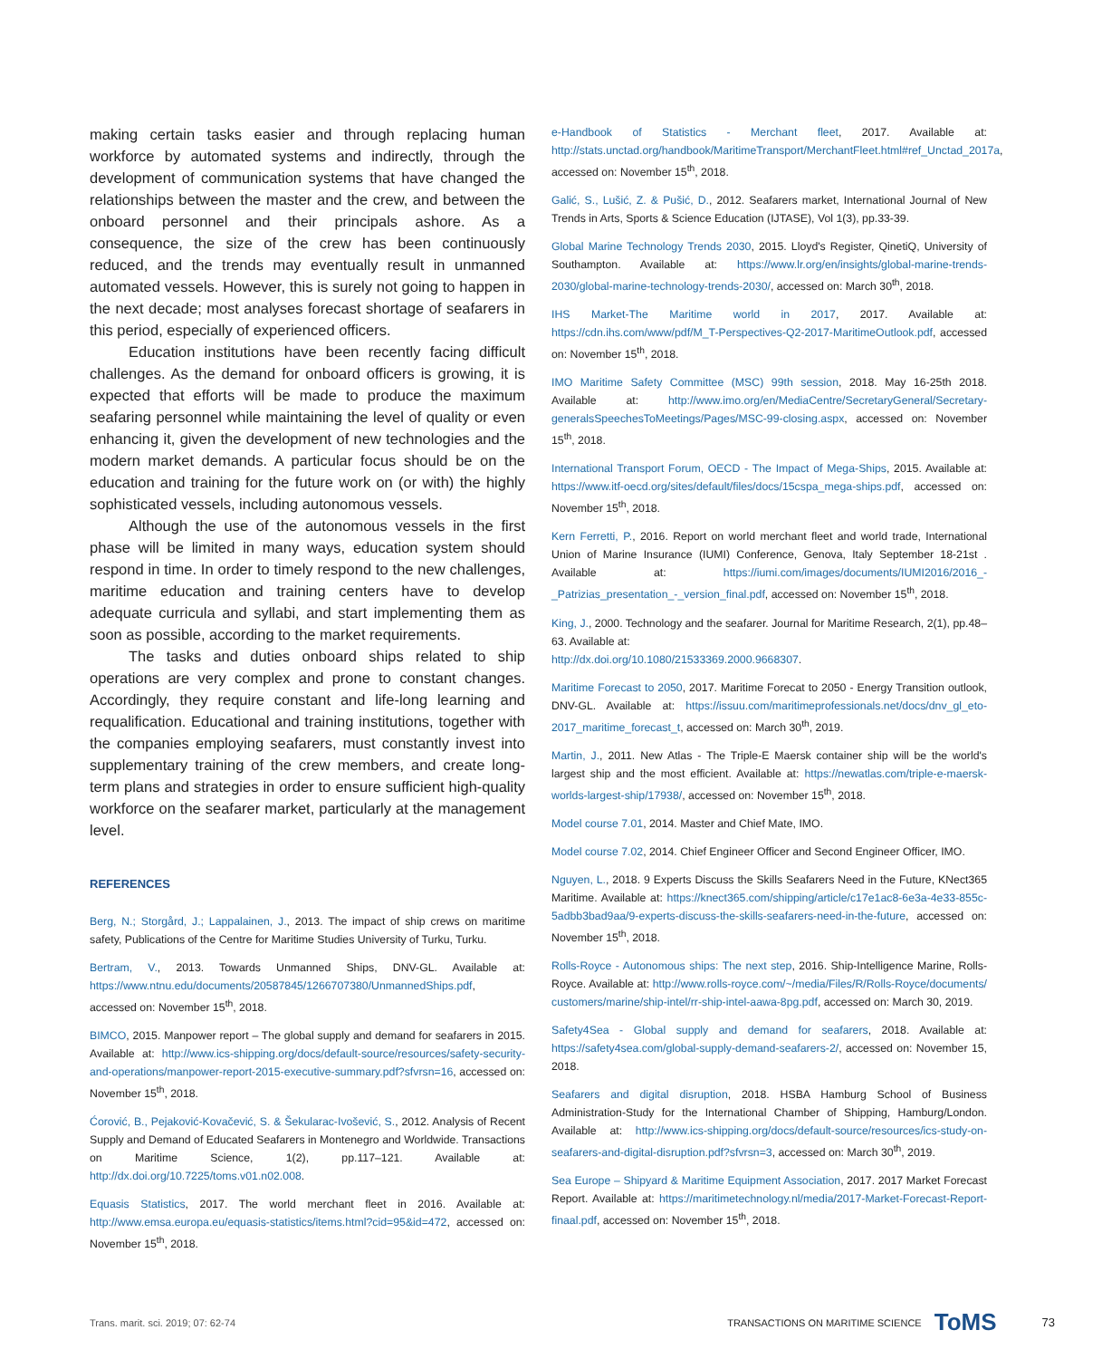making certain tasks easier and through replacing human workforce by automated systems and indirectly, through the development of communication systems that have changed the relationships between the master and the crew, and between the onboard personnel and their principals ashore. As a consequence, the size of the crew has been continuously reduced, and the trends may eventually result in unmanned automated vessels. However, this is surely not going to happen in the next decade; most analyses forecast shortage of seafarers in this period, especially of experienced officers.
Education institutions have been recently facing difficult challenges. As the demand for onboard officers is growing, it is expected that efforts will be made to produce the maximum seafaring personnel while maintaining the level of quality or even enhancing it, given the development of new technologies and the modern market demands. A particular focus should be on the education and training for the future work on (or with) the highly sophisticated vessels, including autonomous vessels.
Although the use of the autonomous vessels in the first phase will be limited in many ways, education system should respond in time. In order to timely respond to the new challenges, maritime education and training centers have to develop adequate curricula and syllabi, and start implementing them as soon as possible, according to the market requirements.
The tasks and duties onboard ships related to ship operations are very complex and prone to constant changes. Accordingly, they require constant and life-long learning and requalification. Educational and training institutions, together with the companies employing seafarers, must constantly invest into supplementary training of the crew members, and create long-term plans and strategies in order to ensure sufficient high-quality workforce on the seafarer market, particularly at the management level.
REFERENCES
Berg, N.; Storgård, J.; Lappalainen, J., 2013. The impact of ship crews on maritime safety, Publications of the Centre for Maritime Studies University of Turku, Turku.
Bertram, V., 2013. Towards Unmanned Ships, DNV-GL. Available at: https://www.ntnu.edu/documents/20587845/1266707380/UnmannedShips.pdf, accessed on: November 15<sup>th</sup>, 2018.
BIMCO, 2015. Manpower report – The global supply and demand for seafarers in 2015. Available at: http://www.ics-shipping.org/docs/default-source/resources/safety-security-and-operations/manpower-report-2015-executive-summary.pdf?sfvrsn=16, accessed on: November 15<sup>th</sup>, 2018.
Ćorović, B., Pejaković-Kovačević, S. & Šekularac-Ivošević, S., 2012. Analysis of Recent Supply and Demand of Educated Seafarers in Montenegro and Worldwide. Transactions on Maritime Science, 1(2), pp.117–121. Available at: http://dx.doi.org/10.7225/toms.v01.n02.008.
Equasis Statistics, 2017. The world merchant fleet in 2016. Available at: http://www.emsa.europa.eu/equasis-statistics/items.html?cid=95&id=472, accessed on: November 15<sup>th</sup>, 2018.
e-Handbook of Statistics - Merchant fleet, 2017. Available at: http://stats.unctad.org/handbook/MaritimeTransport/MerchantFleet.html#ref_Unctad_2017a, accessed on: November 15<sup>th</sup>, 2018.
Galić, S., Lušić, Z. & Pušić, D., 2012. Seafarers market, International Journal of New Trends in Arts, Sports & Science Education (IJTASE), Vol 1(3), pp.33-39.
Global Marine Technology Trends 2030, 2015. Lloyd's Register, QinetiQ, University of Southampton. Available at: https://www.lr.org/en/insights/global-marine-trends-2030/global-marine-technology-trends-2030/, accessed on: March 30<sup>th</sup>, 2018.
IHS Market-The Maritime world in 2017, 2017. Available at: https://cdn.ihs.com/www/pdf/M_T-Perspectives-Q2-2017-MaritimeOutlook.pdf, accessed on: November 15<sup>th</sup>, 2018.
IMO Maritime Safety Committee (MSC) 99th session, 2018. May 16-25th 2018. Available at: http://www.imo.org/en/MediaCentre/SecretaryGeneral/Secretary-generalsSpeechesToMeetings/Pages/MSC-99-closing.aspx, accessed on: November 15<sup>th</sup>, 2018.
International Transport Forum, OECD - The Impact of Mega-Ships, 2015. Available at: https://www.itf-oecd.org/sites/default/files/docs/15cspa_mega-ships.pdf, accessed on: November 15<sup>th</sup>, 2018.
Kern Ferretti, P., 2016. Report on world merchant fleet and world trade, International Union of Marine Insurance (IUMI) Conference, Genova, Italy September 18-21st . Available at: https://iumi.com/images/documents/IUMI2016/2016_-_Patrizias_presentation_-_version_final.pdf, accessed on: November 15<sup>th</sup>, 2018.
King, J., 2000. Technology and the seafarer. Journal for Maritime Research, 2(1), pp.48–63. Available at:
http://dx.doi.org/10.1080/21533369.2000.9668307.
Maritime Forecast to 2050, 2017. Maritime Forecat to 2050 - Energy Transition outlook, DNV-GL. Available at: https://issuu.com/maritimeprofessionals.net/docs/dnv_gl_eto-2017_maritime_forecast_t, accessed on: March 30<sup>th</sup>, 2019.
Martin, J., 2011. New Atlas - The Triple-E Maersk container ship will be the world's largest ship and the most efficient. Available at: https://newatlas.com/triple-e-maersk-worlds-largest-ship/17938/, accessed on: November 15<sup>th</sup>, 2018.
Model course 7.01, 2014. Master and Chief Mate, IMO.
Model course 7.02, 2014. Chief Engineer Officer and Second Engineer Officer, IMO.
Nguyen, L., 2018. 9 Experts Discuss the Skills Seafarers Need in the Future, KNect365 Maritime. Available at: https://knect365.com/shipping/article/c17e1ac8-6e3a-4e33-855c-5adbb3bad9aa/9-experts-discuss-the-skills-seafarers-need-in-the-future, accessed on: November 15<sup>th</sup>, 2018.
Rolls-Royce - Autonomous ships: The next step, 2016. Ship-Intelligence Marine, Rolls-Royce. Available at: http://www.rolls-royce.com/~/media/Files/R/Rolls-Royce/documents/ customers/marine/ship-intel/rr-ship-intel-aawa-8pg.pdf, accessed on: March 30, 2019.
Safety4Sea - Global supply and demand for seafarers, 2018. Available at: https://safety4sea.com/global-supply-demand-seafarers-2/, accessed on: November 15, 2018.
Seafarers and digital disruption, 2018. HSBA Hamburg School of Business Administration-Study for the International Chamber of Shipping, Hamburg/London. Available at: http://www.ics-shipping.org/docs/default-source/resources/ics-study-on-seafarers-and-digital-disruption.pdf?sfvrsn=3, accessed on: March 30<sup>th</sup>, 2019.
Sea Europe – Shipyard & Maritime Equipment Association, 2017. 2017 Market Forecast Report. Available at: https://maritimetechnology.nl/media/2017-Market-Forecast-Report-finaal.pdf, accessed on: November 15<sup>th</sup>, 2018.
Trans. marit. sci. 2019; 07: 62-74 TRANSACTIONS ON MARITIME SCIENCE ToMS 73